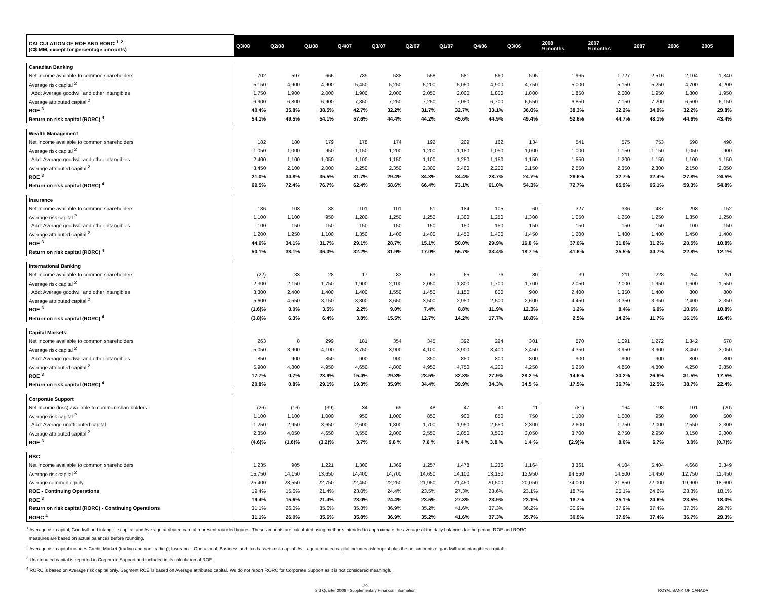| CALCULATION OF ROE AND RORC <sup>1, 2</sup> (C$ MM, except for percentage amounts) | Q3/08 | Q2/08 | Q1/08 | Q4/07 | Q3/07 | Q2/07 | Q1/07 | Q4/06 | Q3/06 | 2008 9 months | 2007 9 months | 2007 | 2006 | 2005 |
| --- | --- | --- | --- | --- | --- | --- | --- | --- | --- | --- | --- | --- | --- | --- |
| Canadian Banking | | | | | | | | | | | | | | |
| Net Income available to common shareholders | 702 | 597 | 666 | 789 | 588 | 558 | 581 | 560 | 595 | 1,965 | 1,727 | 2,516 | 2,104 | 1,840 |
| Average risk capital <sup>2</sup> | 5,150 | 4,900 | 4,900 | 5,450 | 5,250 | 5,200 | 5,050 | 4,900 | 4,750 | 5,000 | 5,150 | 5,250 | 4,700 | 4,200 |
| Add: Average goodwill and other intangibles | 1,750 | 1,900 | 2,000 | 1,900 | 2,000 | 2,050 | 2,000 | 1,800 | 1,800 | 1,850 | 2,000 | 1,950 | 1,800 | 1,950 |
| Average attributed capital <sup>2</sup> | 6,900 | 6,800 | 6,900 | 7,350 | 7,250 | 7,250 | 7,050 | 6,700 | 6,550 | 6,850 | 7,150 | 7,200 | 6,500 | 6,150 |
| ROE <sup>3</sup> | 40.4% | 35.8% | 38.5% | 42.7% | 32.2% | 31.7% | 32.7% | 33.1% | 36.0% | 38.3% | 32.2% | 34.9% | 32.2% | 29.8% |
| Return on risk capital (RORC) <sup>4</sup> | 54.1% | 49.5% | 54.1% | 57.6% | 44.4% | 44.2% | 45.6% | 44.9% | 49.4% | 52.6% | 44.7% | 48.1% | 44.6% | 43.4% |
| Wealth Management | | | | | | | | | | | | | | |
| Net Income available to common shareholders | 182 | 180 | 179 | 178 | 174 | 192 | 209 | 162 | 134 | 541 | 575 | 753 | 598 | 498 |
| Average risk capital <sup>2</sup> | 1,050 | 1,000 | 950 | 1,150 | 1,200 | 1,200 | 1,150 | 1,050 | 1,000 | 1,000 | 1,150 | 1,150 | 1,050 | 900 |
| Add: Average goodwill and other intangibles | 2,400 | 1,100 | 1,050 | 1,100 | 1,150 | 1,100 | 1,250 | 1,150 | 1,150 | 1,550 | 1,200 | 1,150 | 1,100 | 1,150 |
| Average attributed capital <sup>2</sup> | 3,450 | 2,100 | 2,000 | 2,250 | 2,350 | 2,300 | 2,400 | 2,200 | 2,150 | 2,550 | 2,350 | 2,300 | 2,150 | 2,050 |
| ROE <sup>3</sup> | 21.0% | 34.8% | 35.5% | 31.7% | 29.4% | 34.3% | 34.4% | 28.7% | 24.7% | 28.6% | 32.7% | 32.4% | 27.8% | 24.5% |
| Return on risk capital (RORC) <sup>4</sup> | 69.5% | 72.4% | 76.7% | 62.4% | 58.6% | 66.4% | 73.1% | 61.0% | 54.3% | 72.7% | 65.9% | 65.1% | 59.3% | 54.8% |
| Insurance | | | | | | | | | | | | | | |
| Net Income available to common shareholders | 136 | 103 | 88 | 101 | 101 | 51 | 184 | 105 | 60 | 327 | 336 | 437 | 298 | 152 |
| Average risk capital <sup>2</sup> | 1,100 | 1,100 | 950 | 1,200 | 1,250 | 1,250 | 1,300 | 1,250 | 1,300 | 1,050 | 1,250 | 1,250 | 1,350 | 1,250 |
| Add: Average goodwill and other intangibles | 100 | 150 | 150 | 150 | 150 | 150 | 150 | 150 | 150 | 150 | 150 | 150 | 100 | 150 |
| Average attributed capital <sup>2</sup> | 1,200 | 1,250 | 1,100 | 1,350 | 1,400 | 1,400 | 1,450 | 1,400 | 1,450 | 1,200 | 1,400 | 1,400 | 1,450 | 1,400 |
| ROE <sup>3</sup> | 44.6% | 34.1% | 31.7% | 29.1% | 28.7% | 15.1% | 50.0% | 29.9% | 16.8 % | 37.0% | 31.8% | 31.2% | 20.5% | 10.8% |
| Return on risk capital (RORC) <sup>4</sup> | 50.1% | 38.1% | 36.0% | 32.2% | 31.9% | 17.0% | 55.7% | 33.4% | 18.7 % | 41.6% | 35.5% | 34.7% | 22.8% | 12.1% |
| International Banking | | | | | | | | | | | | | | |
| Net Income available to common shareholders | (22) | 33 | 28 | 17 | 83 | 63 | 65 | 76 | 80 | 39 | 211 | 228 | 254 | 251 |
| Average risk capital <sup>2</sup> | 2,300 | 2,150 | 1,750 | 1,900 | 2,100 | 2,050 | 1,800 | 1,700 | 1,700 | 2,050 | 2,000 | 1,950 | 1,600 | 1,550 |
| Add: Average goodwill and other intangibles | 3,300 | 2,400 | 1,400 | 1,400 | 1,550 | 1,450 | 1,150 | 800 | 900 | 2,400 | 1,350 | 1,400 | 800 | 800 |
| Average attributed capital <sup>2</sup> | 5,600 | 4,550 | 3,150 | 3,300 | 3,650 | 3,500 | 2,950 | 2,500 | 2,600 | 4,450 | 3,350 | 3,350 | 2,400 | 2,350 |
| ROE <sup>3</sup> | (1.6)% | 3.0% | 3.5% | 2.2% | 9.0% | 7.4% | 8.8% | 11.9% | 12.3% | 1.2% | 8.4% | 6.9% | 10.6% | 10.8% |
| Return on risk capital (RORC) <sup>4</sup> | (3.8)% | 6.3% | 6.4% | 3.8% | 15.5% | 12.7% | 14.2% | 17.7% | 18.8% | 2.5% | 14.2% | 11.7% | 16.1% | 16.4% |
| Capital Markets | | | | | | | | | | | | | | |
| Net Income available to common shareholders | 263 | 8 | 299 | 181 | 354 | 345 | 392 | 294 | 301 | 570 | 1,091 | 1,272 | 1,342 | 678 |
| Average risk capital <sup>2</sup> | 5,050 | 3,900 | 4,100 | 3,750 | 3,900 | 4,100 | 3,900 | 3,400 | 3,450 | 4,350 | 3,950 | 3,900 | 3,450 | 3,050 |
| Add: Average goodwill and other intangibles | 850 | 900 | 850 | 900 | 900 | 850 | 850 | 800 | 800 | 900 | 900 | 900 | 800 | 800 |
| Average attributed capital <sup>2</sup> | 5,900 | 4,800 | 4,950 | 4,650 | 4,800 | 4,950 | 4,750 | 4,200 | 4,250 | 5,250 | 4,850 | 4,800 | 4,250 | 3,850 |
| ROE <sup>3</sup> | 17.7% | 0.7% | 23.9% | 15.4% | 29.3% | 28.5% | 32.8% | 27.9% | 28.2 % | 14.6% | 30.2% | 26.6% | 31.5% | 17.5% |
| Return on risk capital (RORC) <sup>4</sup> | 20.8% | 0.8% | 29.1% | 19.3% | 35.9% | 34.4% | 39.9% | 34.3% | 34.5 % | 17.5% | 36.7% | 32.5% | 38.7% | 22.4% |
| Corporate Support | | | | | | | | | | | | | | |
| Net Income (loss) available to common shareholders | (26) | (16) | (39) | 34 | 69 | 48 | 47 | 40 | 11 | (81) | 164 | 198 | 101 | (20) |
| Average risk capital <sup>2</sup> | 1,100 | 1,100 | 1,000 | 950 | 1,000 | 850 | 900 | 850 | 750 | 1,100 | 1,000 | 950 | 600 | 500 |
| Add: Average unattributed capital | 1,250 | 2,950 | 3,650 | 2,600 | 1,800 | 1,700 | 1,950 | 2,650 | 2,300 | 2,600 | 1,750 | 2,000 | 2,550 | 2,300 |
| Average attributed capital <sup>2</sup> | 2,350 | 4,050 | 4,650 | 3,550 | 2,800 | 2,550 | 2,850 | 3,500 | 3,050 | 3,700 | 2,750 | 2,950 | 3,150 | 2,800 |
| ROE <sup>3</sup> | (4.6)% | (1.6)% | (3.2)% | 3.7% | 9.8 % | 7.6 % | 6.4 % | 3.8 % | 1.4 % | (2.9)% | 8.0% | 6.7% | 3.0% | (0.7)% |
| RBC | | | | | | | | | | | | | | |
| Net Income available to common shareholders | 1,235 | 905 | 1,221 | 1,300 | 1,369 | 1,257 | 1,478 | 1,236 | 1,164 | 3,361 | 4,104 | 5,404 | 4,668 | 3,349 |
| Average risk capital <sup>2</sup> | 15,750 | 14,150 | 13,650 | 14,400 | 14,700 | 14,650 | 14,100 | 13,150 | 12,950 | 14,550 | 14,500 | 14,450 | 12,750 | 11,450 |
| Average common equity | 25,400 | 23,550 | 22,750 | 22,450 | 22,250 | 21,950 | 21,450 | 20,500 | 20,050 | 24,000 | 21,850 | 22,000 | 19,900 | 18,600 |
| ROE - Continuing Operations | 19.4% | 15.6% | 21.4% | 23.0% | 24.4% | 23.5% | 27.3% | 23.6% | 23.1% | 18.7% | 25.1% | 24.6% | 23.3% | 18.1% |
| ROE <sup>3</sup> | 19.4% | 15.6% | 21.4% | 23.0% | 24.4% | 23.5% | 27.3% | 23.9% | 23.1% | 18.7% | 25.1% | 24.6% | 23.5% | 18.0% |
| Return on risk capital (RORC) - Continuing Operations | 31.1% | 26.0% | 35.6% | 35.8% | 36.9% | 35.2% | 41.6% | 37.3% | 36.2% | 30.9% | 37.9% | 37.4% | 37.0% | 29.7% |
| RORC <sup>4</sup> | 31.1% | 26.0% | 35.6% | 35.8% | 36.9% | 35.2% | 41.6% | 37.3% | 35.7% | 30.9% | 37.9% | 37.4% | 36.7% | 29.3% |
<sup>1</sup> Average risk capital, Goodwill and intangible capital, and Average attributed capital represent rounded figures. These amounts are calculated using methods intended to approximate the average of the daily balances for the period. ROE and RORC
measures are based on actual balances before rounding.
<sup>2</sup> Average risk capital includes Credit, Market (trading and non-trading), Insurance, Operational, Business and fixed assets risk capital. Average attributed capital includes risk capital plus the net amounts of goodwill and intangibles capital.
<sup>3</sup> Unattributed capital is reported in Corporate Support and included in its calculation of ROE.
<sup>4</sup> RORC is based on Average risk capital only. Segment ROE is based on Average attributed capital. We do not report RORC for Corporate Support as it is not considered meaningful.
-29-
3rd Quarter 2008 - Supplementary Financial Information
ROYAL BANK OF CANADA